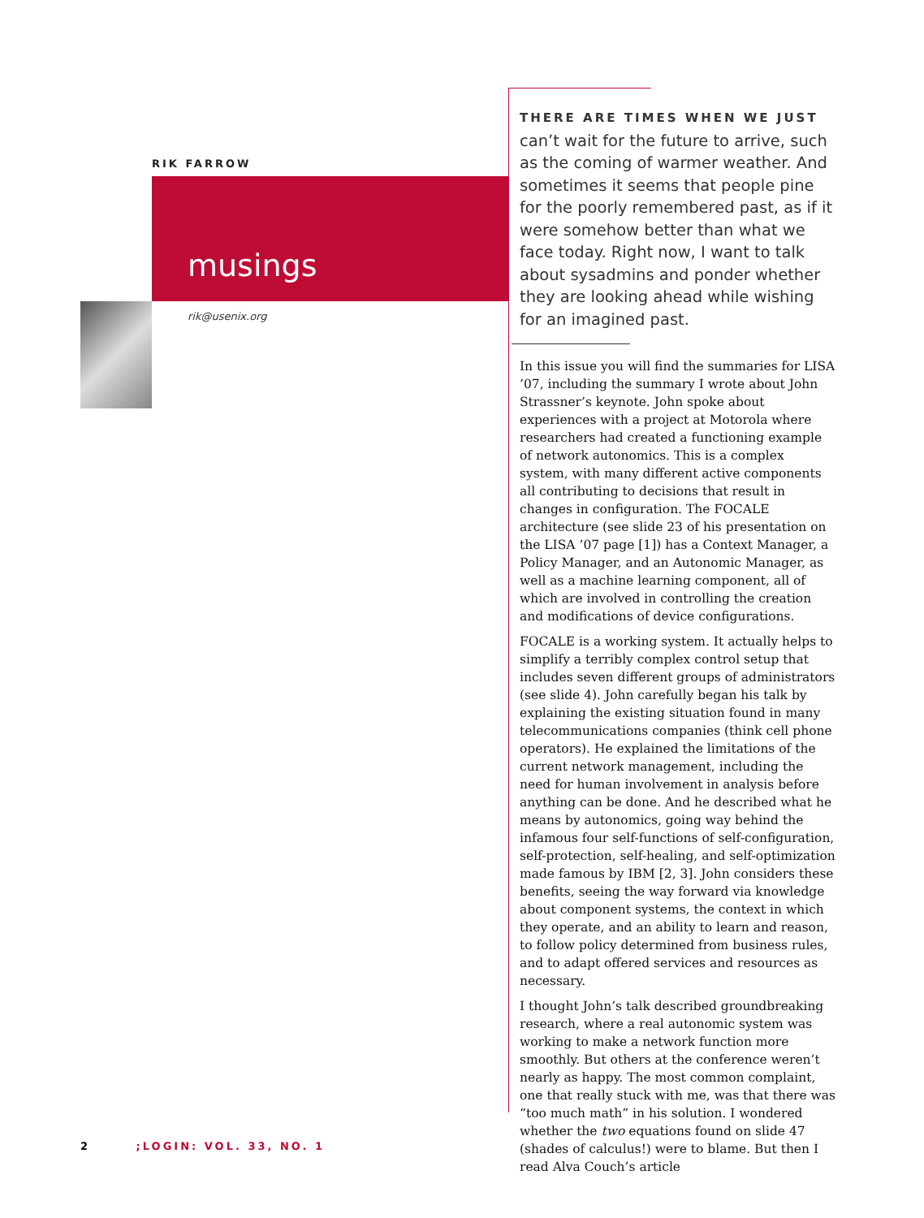RIK FARROW
musings
rik@usenix.org
THERE ARE TIMES WHEN WE JUST
can’t wait for the future to arrive, such as the coming of warmer weather. And sometimes it seems that people pine for the poorly remembered past, as if it were somehow better than what we face today. Right now, I want to talk about sysadmins and ponder whether they are looking ahead while wishing for an imagined past.
In this issue you will find the summaries for LISA ’07, including the summary I wrote about John Strassner’s keynote. John spoke about experiences with a project at Motorola where researchers had created a functioning example of network autonomics. This is a complex system, with many different active components all contributing to decisions that result in changes in configuration. The FOCALE architecture (see slide 23 of his presentation on the LISA ’07 page [1]) has a Context Manager, a Policy Manager, and an Autonomic Manager, as well as a machine learning component, all of which are involved in controlling the creation and modifications of device configurations.
FOCALE is a working system. It actually helps to simplify a terribly complex control setup that includes seven different groups of administrators (see slide 4). John carefully began his talk by explaining the existing situation found in many telecommunications companies (think cell phone operators). He explained the limitations of the current network management, including the need for human involvement in analysis before anything can be done. And he described what he means by autonomics, going way behind the infamous four self-functions of self-configuration, self-protection, self-healing, and self-optimization made famous by IBM [2, 3]. John considers these benefits, seeing the way forward via knowledge about component systems, the context in which they operate, and an ability to learn and reason, to follow policy determined from business rules, and to adapt offered services and resources as necessary.
I thought John’s talk described groundbreaking research, where a real autonomic system was working to make a network function more smoothly. But others at the conference weren’t nearly as happy. The most common complaint, one that really stuck with me, was that there was “too much math” in his solution. I wondered whether the two equations found on slide 47 (shades of calculus!) were to blame. But then I read Alva Couch’s article
2 ;LOGIN: VOL. 33, NO. 1